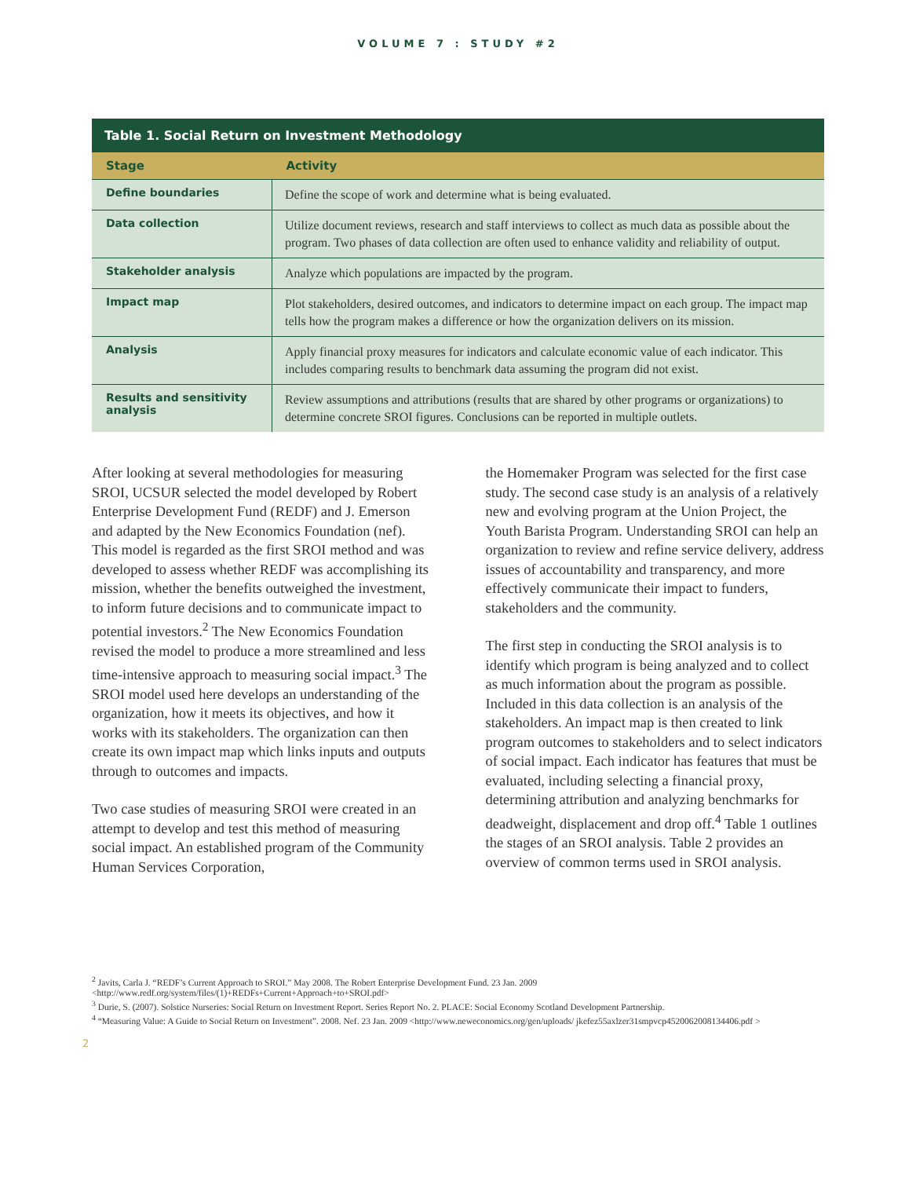VOLUME 7 : STUDY #2
| Table 1. Social Return on Investment Methodology | |
| --- | --- |
| Stage | Activity |
| Define boundaries | Define the scope of work and determine what is being evaluated. |
| Data collection | Utilize document reviews, research and staff interviews to collect as much data as possible about the program. Two phases of data collection are often used to enhance validity and reliability of output. |
| Stakeholder analysis | Analyze which populations are impacted by the program. |
| Impact map | Plot stakeholders, desired outcomes, and indicators to determine impact on each group. The impact map tells how the program makes a difference or how the organization delivers on its mission. |
| Analysis | Apply financial proxy measures for indicators and calculate economic value of each indicator. This includes comparing results to benchmark data assuming the program did not exist. |
| Results and sensitivity analysis | Review assumptions and attributions (results that are shared by other programs or organizations) to determine concrete SROI figures. Conclusions can be reported in multiple outlets. |
After looking at several methodologies for measuring SROI, UCSUR selected the model developed by Robert Enterprise Development Fund (REDF) and J. Emerson and adapted by the New Economics Foundation (nef). This model is regarded as the first SROI method and was developed to assess whether REDF was accomplishing its mission, whether the benefits outweighed the investment, to inform future decisions and to communicate impact to potential investors.<sup>2</sup> The New Economics Foundation revised the model to produce a more streamlined and less time-intensive approach to measuring social impact.<sup>3</sup> The SROI model used here develops an understanding of the organization, how it meets its objectives, and how it works with its stakeholders. The organization can then create its own impact map which links inputs and outputs through to outcomes and impacts.
Two case studies of measuring SROI were created in an attempt to develop and test this method of measuring social impact. An established program of the Community Human Services Corporation,
the Homemaker Program was selected for the first case study. The second case study is an analysis of a relatively new and evolving program at the Union Project, the Youth Barista Program. Understanding SROI can help an organization to review and refine service delivery, address issues of accountability and transparency, and more effectively communicate their impact to funders, stakeholders and the community.
The first step in conducting the SROI analysis is to identify which program is being analyzed and to collect as much information about the program as possible. Included in this data collection is an analysis of the stakeholders. An impact map is then created to link program outcomes to stakeholders and to select indicators of social impact. Each indicator has features that must be evaluated, including selecting a financial proxy, determining attribution and analyzing benchmarks for deadweight, displacement and drop off.<sup>4</sup> Table 1 outlines the stages of an SROI analysis. Table 2 provides an overview of common terms used in SROI analysis.
<sup>2</sup> Javits, Carla J. “REDF’s Current Approach to SROI.” May 2008. The Robert Enterprise Development Fund. 23 Jan. 2009 <http://www.redf.org/system/files/(1)+REDFs+Current+Approach+to+SROI.pdf>
<sup>3</sup> Durie, S. (2007). Solstice Nurseries: Social Return on Investment Report. Series Report No. 2. PLACE: Social Economy Scotland Development Partnership.
<sup>4</sup> “Measuring Value: A Guide to Social Return on Investment”. 2008. Nef. 23 Jan. 2009 <http://www.neweconomics.org/gen/uploads/ jkefez55axlzer31smpvcp4520062008134406.pdf >
2